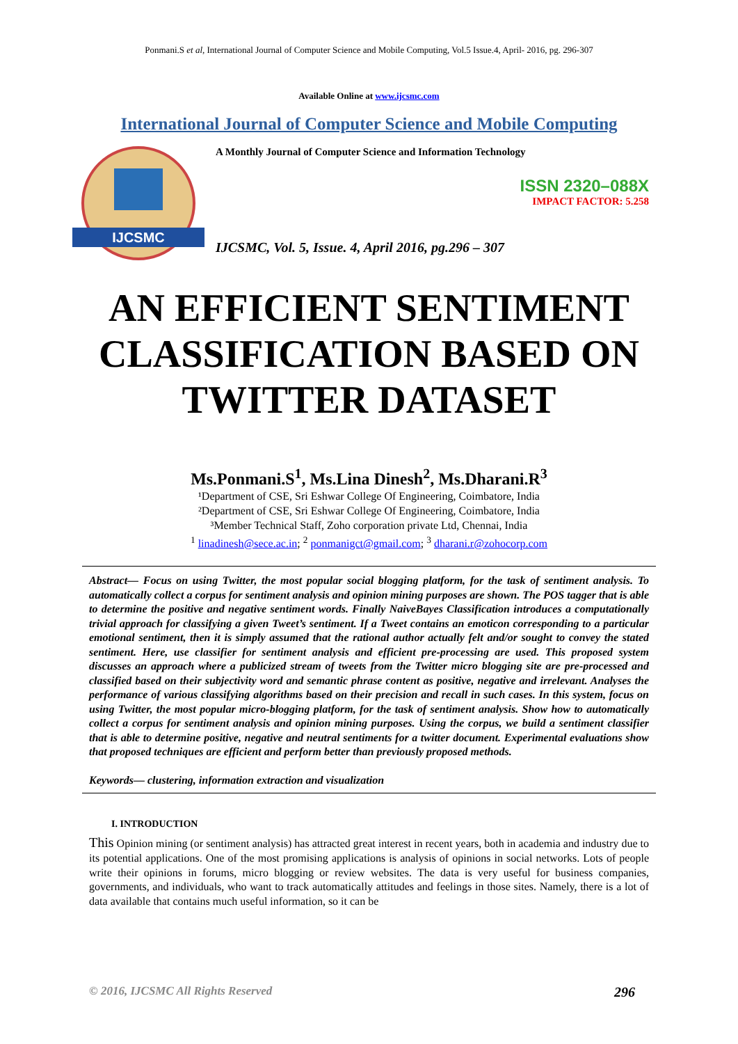Ponmani.S et al, International Journal of Computer Science and Mobile Computing, Vol.5 Issue.4, April- 2016, pg. 296-307
Available Online at www.ijcsmc.com
International Journal of Computer Science and Mobile Computing
IJCSMC
A Monthly Journal of Computer Science and Information Technology
ISSN 2320–088X
IMPACT FACTOR: 5.258
IJCSMC, Vol. 5, Issue. 4, April 2016, pg.296 – 307
AN EFFICIENT SENTIMENT
CLASSIFICATION BASED ON
TWITTER DATASET
Ms.Ponmani.S<sup>1</sup>, Ms.Lina Dinesh<sup>2</sup>, Ms.Dharani.R<sup>3</sup>
¹Department of CSE, Sri Eshwar College Of Engineering, Coimbatore, India
²Department of CSE, Sri Eshwar College Of Engineering, Coimbatore, India
³Member Technical Staff, Zoho corporation private Ltd, Chennai, India
<sup>1</sup> linadinesh@sece.ac.in; <sup>2</sup> ponmanigct@gmail.com; <sup>3</sup> dharani.r@zohocorp.com
Abstract— Focus on using Twitter, the most popular social blogging platform, for the task of sentiment analysis. To automatically collect a corpus for sentiment analysis and opinion mining purposes are shown. The POS tagger that is able to determine the positive and negative sentiment words. Finally NaiveBayes Classification introduces a computationally trivial approach for classifying a given Tweet’s sentiment. If a Tweet contains an emoticon corresponding to a particular emotional sentiment, then it is simply assumed that the rational author actually felt and/or sought to convey the stated sentiment. Here, use classifier for sentiment analysis and efficient pre-processing are used. This proposed system discusses an approach where a publicized stream of tweets from the Twitter micro blogging site are pre-processed and classified based on their subjectivity word and semantic phrase content as positive, negative and irrelevant. Analyses the performance of various classifying algorithms based on their precision and recall in such cases. In this system, focus on using Twitter, the most popular micro-blogging platform, for the task of sentiment analysis. Show how to automatically collect a corpus for sentiment analysis and opinion mining purposes. Using the corpus, we build a sentiment classifier that is able to determine positive, negative and neutral sentiments for a twitter document. Experimental evaluations show that proposed techniques are efficient and perform better than previously proposed methods.
Keywords— clustering, information extraction and visualization
I. INTRODUCTION
This Opinion mining (or sentiment analysis) has attracted great interest in recent years, both in academia and industry due to its potential applications. One of the most promising applications is analysis of opinions in social networks. Lots of people write their opinions in forums, micro blogging or review websites. The data is very useful for business companies, governments, and individuals, who want to track automatically attitudes and feelings in those sites. Namely, there is a lot of data available that contains much useful information, so it can be
© 2016, IJCSMC All Rights Reserved 296